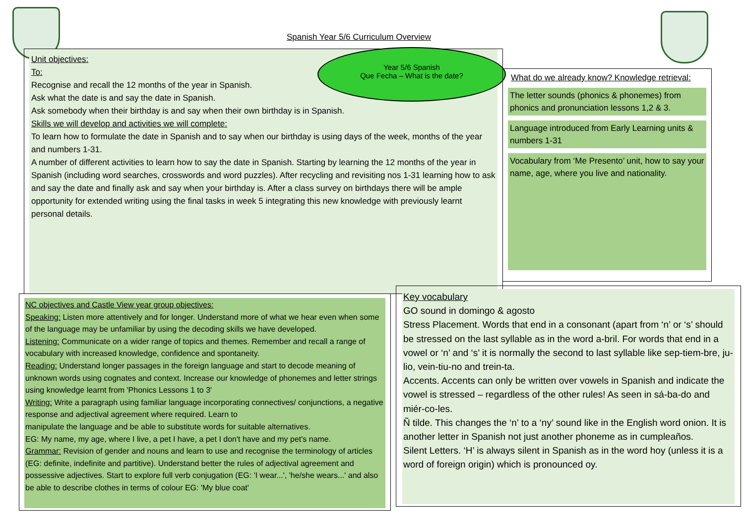Spanish Year 5/6 Curriculum Overview
Unit objectives:
To:
Recognise and recall the 12 months of the year in Spanish.
Ask what the date is and say the date in Spanish.
Ask somebody when their birthday is and say when their own birthday is in Spanish.
Skills we will develop and activities we will complete:
To learn how to formulate the date in Spanish and to say when our birthday is using days of the week, months of the year and numbers 1-31.
A number of different activities to learn how to say the date in Spanish. Starting by learning the 12 months of the year in Spanish (including word searches, crosswords and word puzzles). After recycling and revisiting nos 1-31 learning how to ask and say the date and finally ask and say when your birthday is. After a class survey on birthdays there will be ample opportunity for extended writing using the final tasks in week 5 integrating this new knowledge with previously learnt personal details.
Year 5/6 Spanish
Que Fecha – What is the date?
What do we already know? Knowledge retrieval:
The letter sounds (phonics & phonemes) from phonics and pronunciation lessons 1,2 & 3.
Language introduced from Early Learning units & numbers 1-31
Vocabulary from ‘Me Presento’ unit, how to say your name, age, where you live and nationality.
NC objectives and Castle View year group objectives:
Speaking: Listen more attentively and for longer. Understand more of what we hear even when some of the language may be unfamiliar by using the decoding skills we have developed.
Listening: Communicate on a wider range of topics and themes. Remember and recall a range of vocabulary with increased knowledge, confidence and spontaneity.
Reading: Understand longer passages in the foreign language and start to decode meaning of unknown words using cognates and context. Increase our knowledge of phonemes and letter strings using knowledge learnt from 'Phonics Lessons 1 to 3'
Writing: Write a paragraph using familiar language incorporating connectives/ conjunctions, a negative response and adjectival agreement where required. Learn to
manipulate the language and be able to substitute words for suitable alternatives.
EG: My name, my age, where I live, a pet I have, a pet I don't have and my pet's name.
Grammar: Revision of gender and nouns and learn to use and recognise the terminology of articles (EG: definite, indefinite and partitive). Understand better the rules of adjectival agreement and possessive adjectives. Start to explore full verb conjugation (EG: 'I wear...', 'he/she wears...' and also be able to describe clothes in terms of colour EG: 'My blue coat'
Key vocabulary
GO sound in domingo & agosto
Stress Placement. Words that end in a consonant (apart from ‘n’ or ‘s’ should be stressed on the last syllable as in the word a-bril. For words that end in a vowel or ‘n’ and ‘s’ it is normally the second to last syllable like sep-tiem-bre, ju-lio, vein-tiu-no and trein-ta.
Accents. Accents can only be written over vowels in Spanish and indicate the vowel is stressed – regardless of the other rules! As seen in sá-ba-do and miér-co-les.
Ñ tilde. This changes the ‘n’ to a ‘ny’ sound like in the English word onion. It is another letter in Spanish not just another phoneme as in cumpleaños.
Silent Letters. ‘H’ is always silent in Spanish as in the word hoy (unless it is a word of foreign origin) which is pronounced oy.